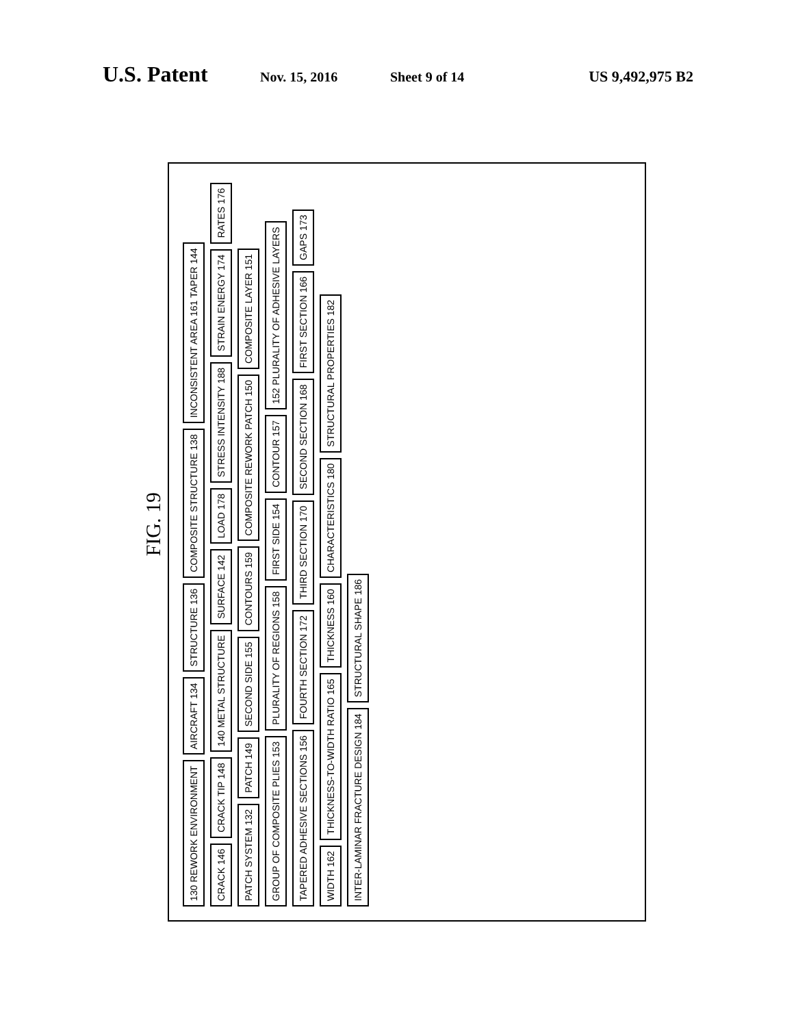U.S. Patent Nov. 15, 2016 Sheet 9 of 14 US 9,492,975 B2
FIG. 19
130 REWORK ENVIRONMENT
AIRCRAFT 134
STRUCTURE 136
COMPOSITE STRUCTURE 138
INCONSISTENT AREA 161 TAPER 144
CRACK 146
CRACK TIP 148
140 METAL STRUCTURE
SURFACE 142
LOAD 178
STRESS INTENSITY 188
STRAIN ENERGY 174
RATES 176
PATCH SYSTEM 132
PATCH 149
SECOND SIDE 155
CONTOURS 159
COMPOSITE REWORK PATCH 150
COMPOSITE LAYER 151
GROUP OF COMPOSITE PLIES 153
PLURALITY OF REGIONS 158
FIRST SIDE 154
CONTOUR 157
152 PLURALITY OF ADHESIVE LAYERS
TAPERED ADHESIVE SECTIONS 156
FOURTH SECTION 172
THIRD SECTION 170
SECOND SECTION 168
FIRST SECTION 166
GAPS 173
WIDTH 162
THICKNESS-TO-WIDTH RATIO 165
THICKNESS 160
CHARACTERISTICS 180
STRUCTURAL PROPERTIES 182
INTER-LAMINAR FRACTURE DESIGN 184
STRUCTURAL SHAPE 186